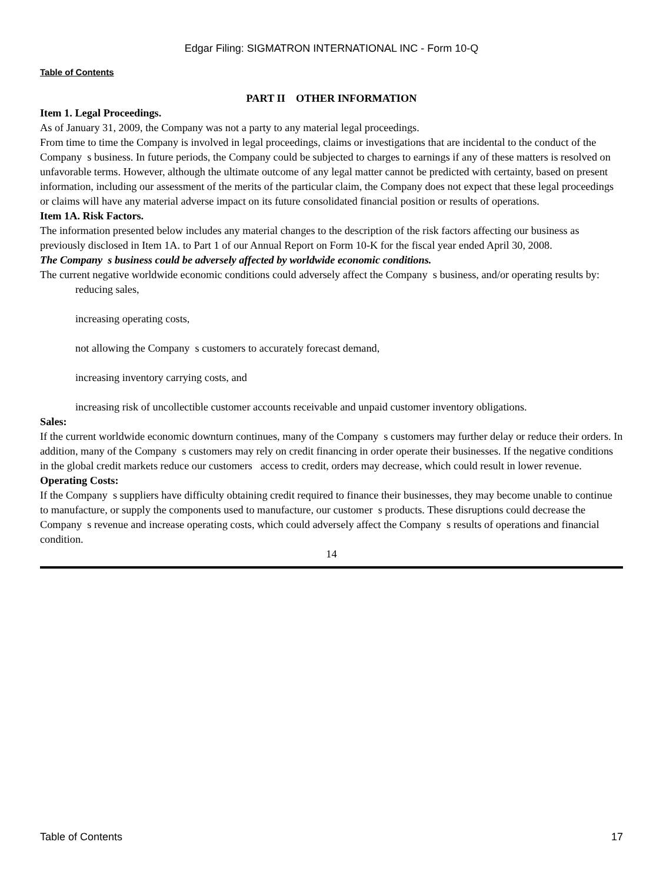Edgar Filing: SIGMATRON INTERNATIONAL INC - Form 10-Q
Table of Contents
PART II OTHER INFORMATION
Item 1. Legal Proceedings.
As of January 31, 2009, the Company was not a party to any material legal proceedings.
From time to time the Company is involved in legal proceedings, claims or investigations that are incidental to the conduct of the Company s business. In future periods, the Company could be subjected to charges to earnings if any of these matters is resolved on unfavorable terms. However, although the ultimate outcome of any legal matter cannot be predicted with certainty, based on present information, including our assessment of the merits of the particular claim, the Company does not expect that these legal proceedings or claims will have any material adverse impact on its future consolidated financial position or results of operations.
Item 1A. Risk Factors.
The information presented below includes any material changes to the description of the risk factors affecting our business as previously disclosed in Item 1A. to Part 1 of our Annual Report on Form 10-K for the fiscal year ended April 30, 2008.
The Company s business could be adversely affected by worldwide economic conditions.
The current negative worldwide economic conditions could adversely affect the Company s business, and/or operating results by:
reducing sales,
increasing operating costs,
not allowing the Company s customers to accurately forecast demand,
increasing inventory carrying costs, and
increasing risk of uncollectible customer accounts receivable and unpaid customer inventory obligations.
Sales:
If the current worldwide economic downturn continues, many of the Company s customers may further delay or reduce their orders. In addition, many of the Company s customers may rely on credit financing in order operate their businesses. If the negative conditions in the global credit markets reduce our customers access to credit, orders may decrease, which could result in lower revenue.
Operating Costs:
If the Company s suppliers have difficulty obtaining credit required to finance their businesses, they may become unable to continue to manufacture, or supply the components used to manufacture, our customer s products. These disruptions could decrease the Company s revenue and increase operating costs, which could adversely affect the Company s results of operations and financial condition.
14
Table of Contents 17